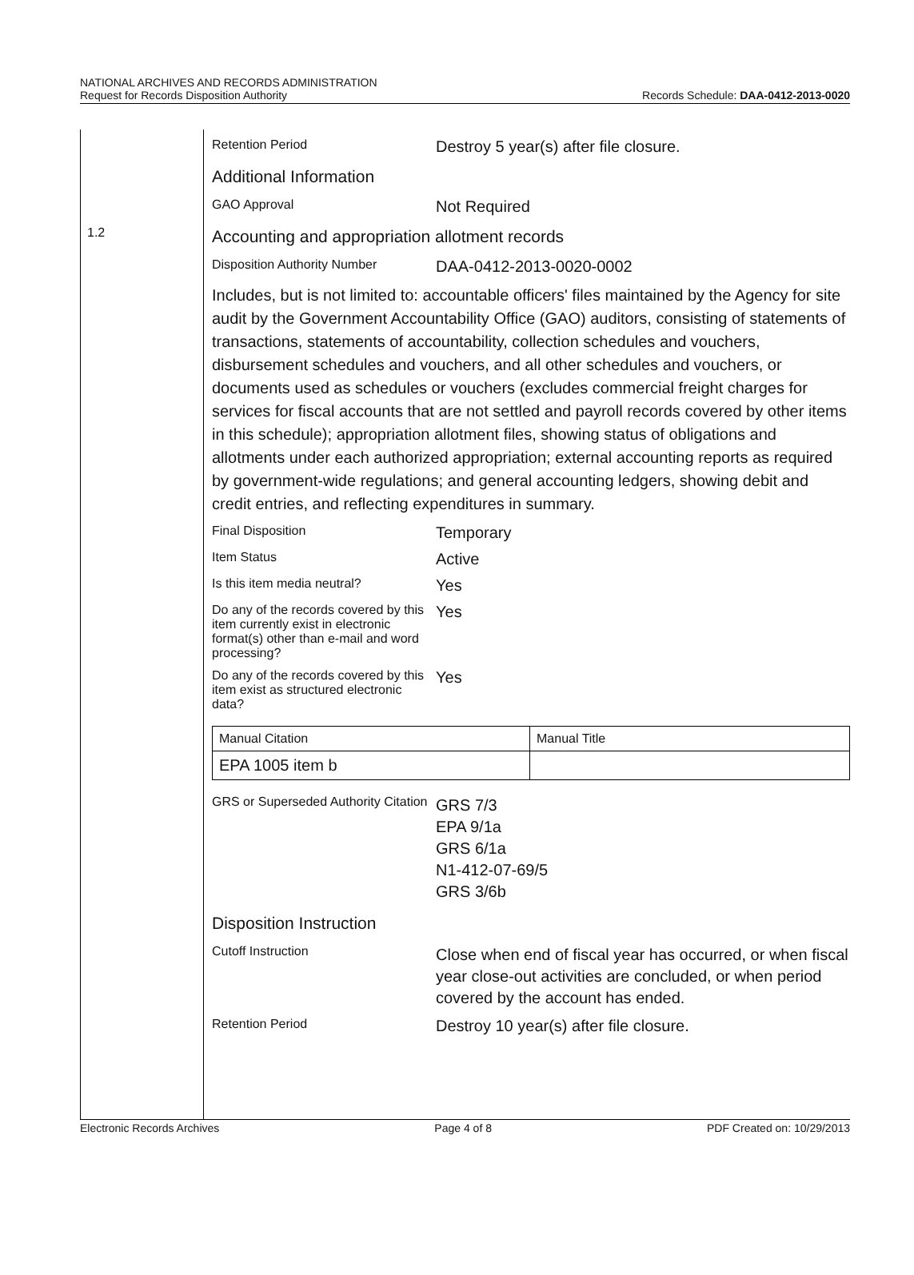NATIONAL ARCHIVES AND RECORDS ADMINISTRATION
Request for Records Disposition Authority
Records Schedule: DAA-0412-2013-0020
1.2
Retention Period
Destroy 5 year(s) after file closure.
Additional Information
GAO Approval
Not Required
Accounting and appropriation allotment records
Disposition Authority Number
DAA-0412-2013-0020-0002
Includes, but is not limited to: accountable officers' files maintained by the Agency for site audit by the Government Accountability Office (GAO) auditors, consisting of statements of transactions, statements of accountability, collection schedules and vouchers, disbursement schedules and vouchers, and all other schedules and vouchers, or documents used as schedules or vouchers (excludes commercial freight charges for services for fiscal accounts that are not settled and payroll records covered by other items in this schedule); appropriation allotment files, showing status of obligations and allotments under each authorized appropriation; external accounting reports as required by government-wide regulations; and general accounting ledgers, showing debit and credit entries, and reflecting expenditures in summary.
Final Disposition
Temporary
Item Status
Active
Is this item media neutral?
Yes
Do any of the records covered by this item currently exist in electronic format(s) other than e-mail and word processing?
Yes
Do any of the records covered by this item exist as structured electronic data?
Yes
| Manual Citation | Manual Title |
| EPA 1005 item b | |
GRS or Superseded Authority Citation
GRS 7/3
EPA 9/1a
GRS 6/1a
N1-412-07-69/5
GRS 3/6b
Disposition Instruction
Cutoff Instruction
Close when end of fiscal year has occurred, or when fiscal year close-out activities are concluded, or when period covered by the account has ended.
Retention Period
Destroy 10 year(s) after file closure.
Electronic Records Archives Page 4 of 8 PDF Created on: 10/29/2013